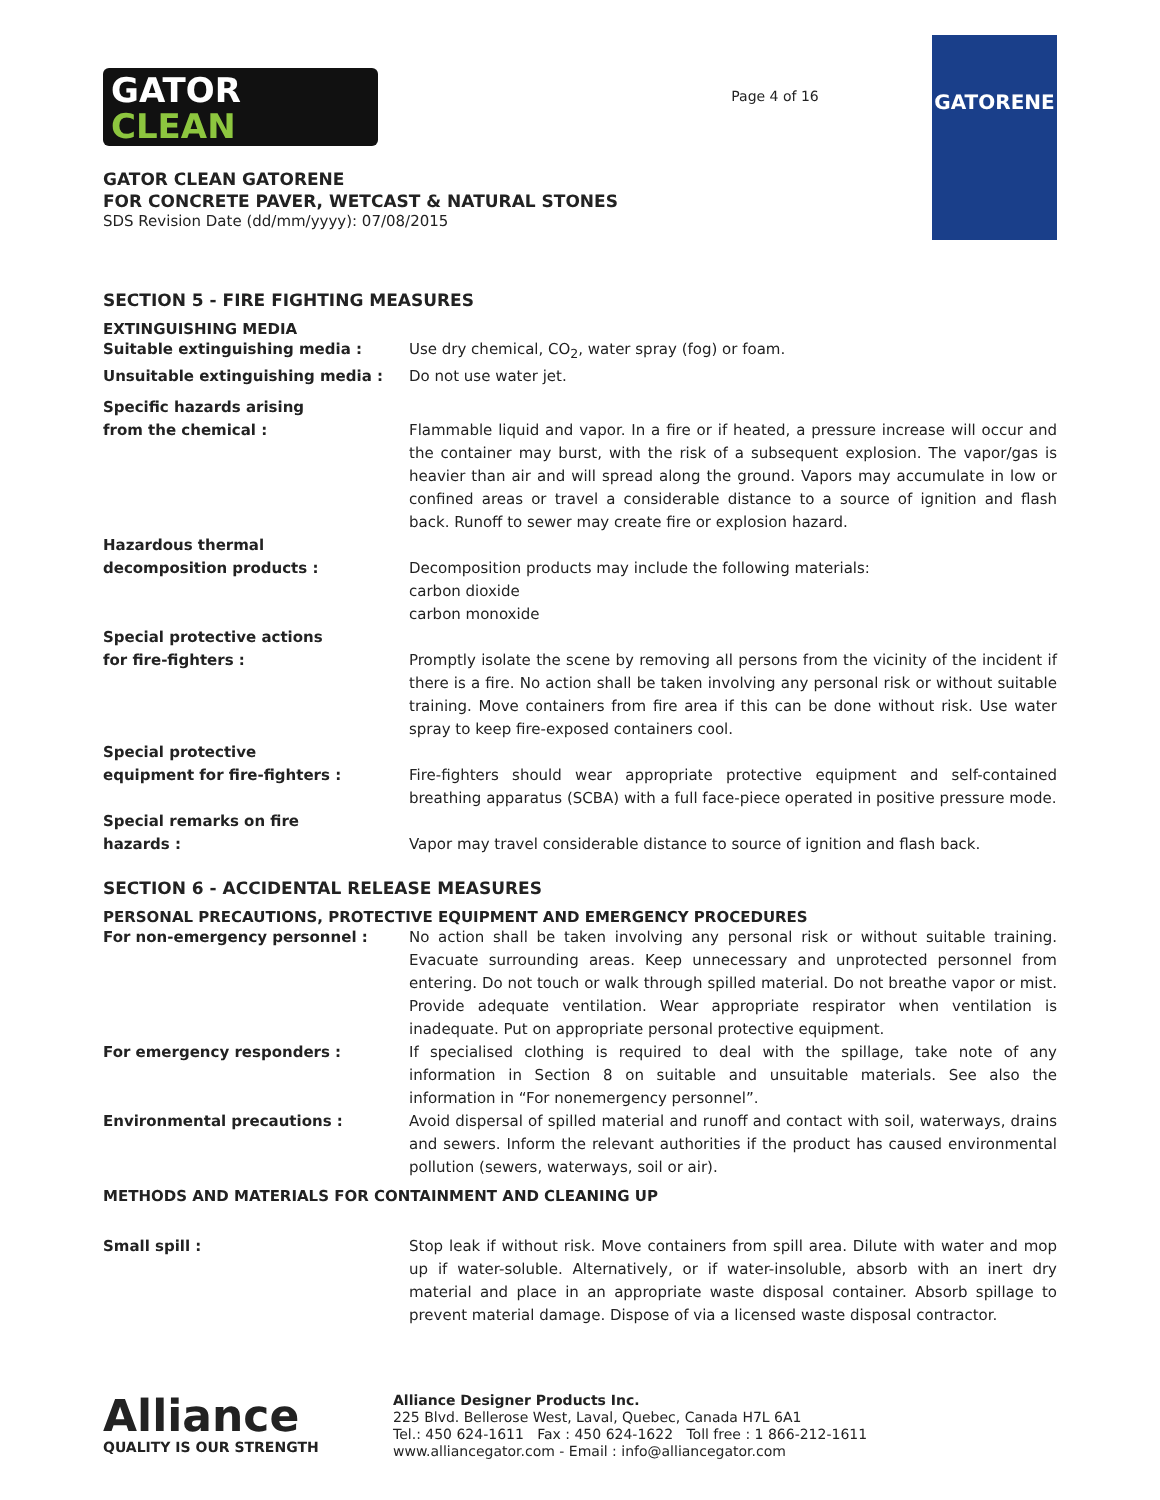GATOR
CLEAN
GATOR CLEAN GATORENE
FOR CONCRETE PAVER, WETCAST & NATURAL STONES
SDS Revision Date (dd/mm/yyyy): 07/08/2015
Page 4 of 16
GATORENE
SECTION 5 - FIRE FIGHTING MEASURES
EXTINGUISHING MEDIA
Suitable extinguishing media : Use dry chemical, CO<sub>2</sub>, water spray (fog) or foam.
Unsuitable extinguishing media : Do not use water jet.
Specific hazards arising
from the chemical :
Flammable liquid and vapor. In a fire or if heated, a pressure increase will occur and the container may burst, with the risk of a subsequent explosion. The vapor/gas is heavier than air and will spread along the ground. Vapors may accumulate in low or confined areas or travel a considerable distance to a source of ignition and flash back. Runoff to sewer may create fire or explosion hazard.
Hazardous thermal
decomposition products :
Decomposition products may include the following materials:
carbon dioxide
carbon monoxide
Special protective actions
for fire-fighters :
Promptly isolate the scene by removing all persons from the vicinity of the incident if there is a fire. No action shall be taken involving any personal risk or without suitable training. Move containers from fire area if this can be done without risk. Use water spray to keep fire-exposed containers cool.
Special protective
equipment for fire-fighters :
Fire-fighters should wear appropriate protective equipment and self-contained breathing apparatus (SCBA) with a full face-piece operated in positive pressure mode.
Special remarks on fire
hazards :
Vapor may travel considerable distance to source of ignition and flash back.
SECTION 6 - ACCIDENTAL RELEASE MEASURES
PERSONAL PRECAUTIONS, PROTECTIVE EQUIPMENT AND EMERGENCY PROCEDURES
For non-emergency personnel : No action shall be taken involving any personal risk or without suitable training. Evacuate surrounding areas. Keep unnecessary and unprotected personnel from entering. Do not touch or walk through spilled material. Do not breathe vapor or mist. Provide adequate ventilation. Wear appropriate respirator when ventilation is inadequate. Put on appropriate personal protective equipment.
For emergency responders : If specialised clothing is required to deal with the spillage, take note of any information in Section 8 on suitable and unsuitable materials. See also the information in “For nonemergency personnel”.
Environmental precautions : Avoid dispersal of spilled material and runoff and contact with soil, waterways, drains and sewers. Inform the relevant authorities if the product has caused environmental pollution (sewers, waterways, soil or air).
METHODS AND MATERIALS FOR CONTAINMENT AND CLEANING UP
Small spill : Stop leak if without risk. Move containers from spill area. Dilute with water and mop up if water-soluble. Alternatively, or if water-insoluble, absorb with an inert dry material and place in an appropriate waste disposal container. Absorb spillage to prevent material damage. Dispose of via a licensed waste disposal contractor.
Alliance
QUALITY IS OUR STRENGTH
Alliance Designer Products Inc.
225 Blvd. Bellerose West, Laval, Quebec, Canada H7L 6A1
Tel.: 450 624-1611 Fax : 450 624-1622 Toll free : 1 866-212-1611
www.alliancegator.com - Email : info@alliancegator.com